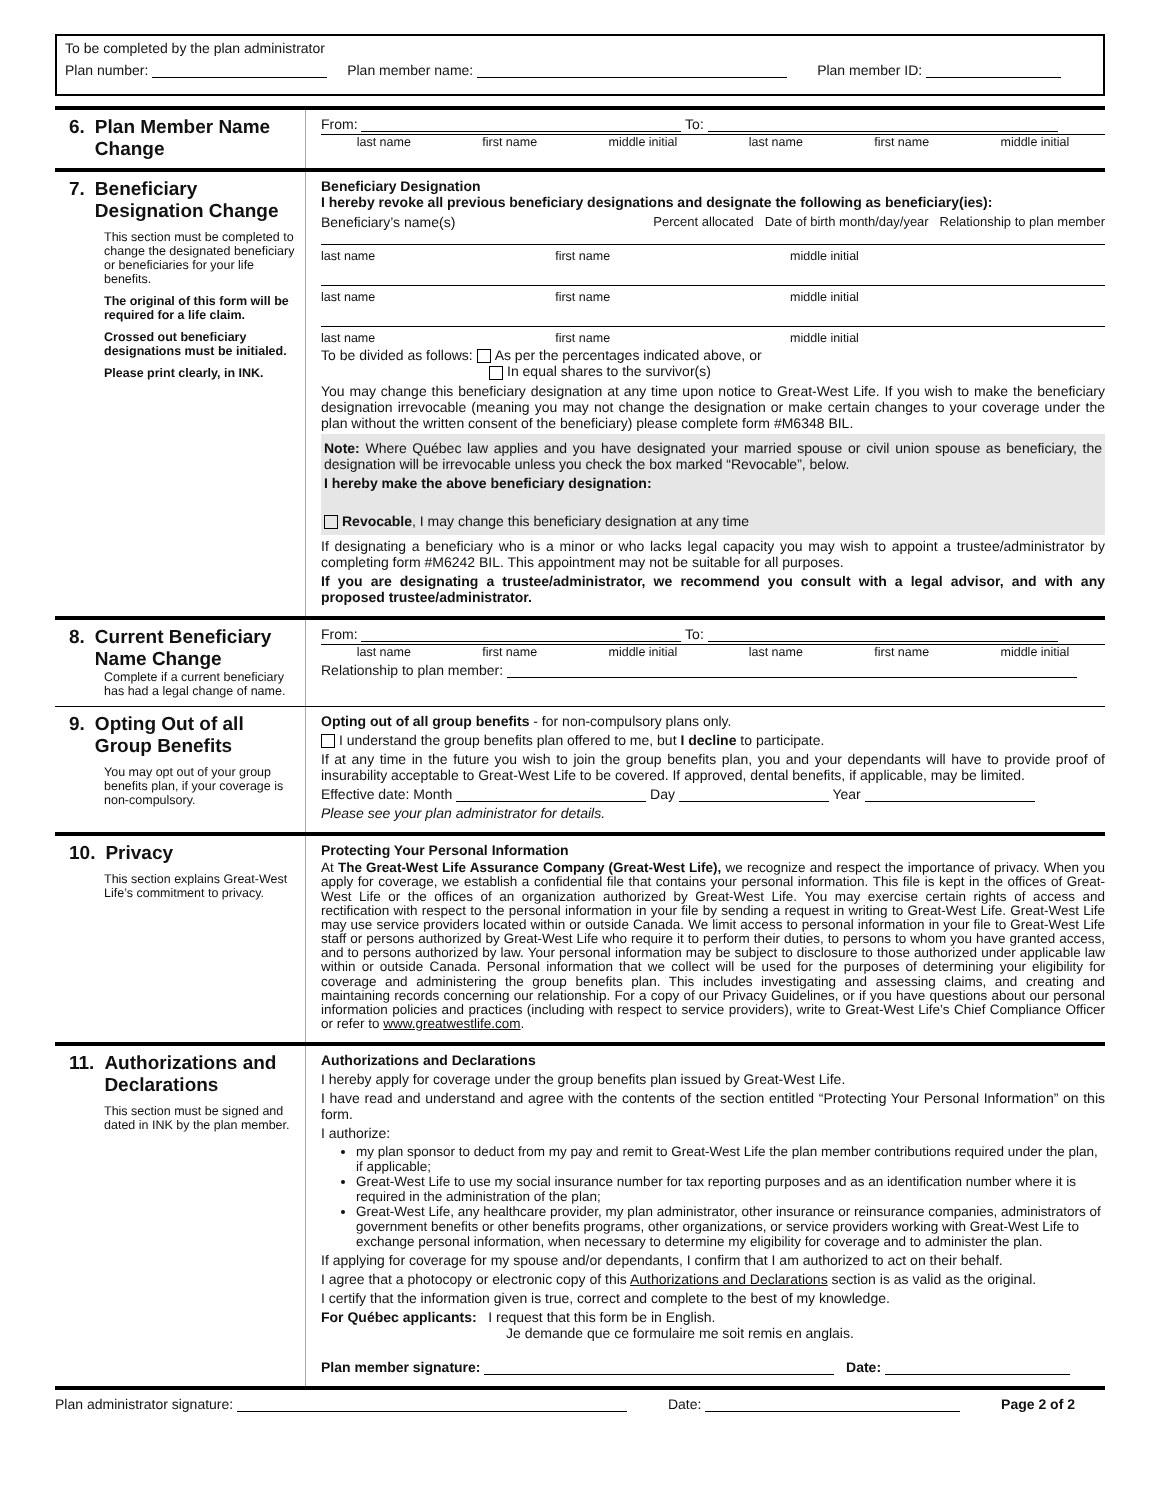To be completed by the plan administrator
Plan number: Plan member name: Plan member ID:
6. Plan Member Name Change
From: To:
last name first name middle initial last name first name middle initial
7. Beneficiary Designation Change
This section must be completed to change the designated beneficiary or beneficiaries for your life benefits.
The original of this form will be required for a life claim.
Crossed out beneficiary designations must be initialed.
Please print clearly, in INK.
Beneficiary Designation
I hereby revoke all previous beneficiary designations and designate the following as beneficiary(ies):
Beneficiary’s name(s) Percent allocated Date of birth month/day/year Relationship to plan member
last name first name middle initial
last name first name middle initial
last name first name middle initial
To be divided as follows: As per the percentages indicated above, or
In equal shares to the survivor(s)
You may change this beneficiary designation at any time upon notice to Great-West Life. If you wish to make the beneficiary designation irrevocable (meaning you may not change the designation or make certain changes to your coverage under the plan without the written consent of the beneficiary) please complete form #M6348 BIL.
Note: Where Québec law applies and you have designated your married spouse or civil union spouse as beneficiary, the designation will be irrevocable unless you check the box marked “Revocable”, below.
I hereby make the above beneficiary designation:
Revocable, I may change this beneficiary designation at any time
If designating a beneficiary who is a minor or who lacks legal capacity you may wish to appoint a trustee/administrator by completing form #M6242 BIL. This appointment may not be suitable for all purposes.
If you are designating a trustee/administrator, we recommend you consult with a legal advisor, and with any proposed trustee/administrator.
8. Current Beneficiary Name Change
Complete if a current beneficiary has had a legal change of name.
From: To:
last name first name middle initial last name first name middle initial
Relationship to plan member:
9. Opting Out of all Group Benefits
You may opt out of your group benefits plan, if your coverage is non-compulsory.
Opting out of all group benefits - for non-compulsory plans only.
I understand the group benefits plan offered to me, but I decline to participate.
If at any time in the future you wish to join the group benefits plan, you and your dependants will have to provide proof of insurability acceptable to Great-West Life to be covered. If approved, dental benefits, if applicable, may be limited.
Effective date: Month Day Year
Please see your plan administrator for details.
10. Privacy
This section explains Great-West Life’s commitment to privacy.
Protecting Your Personal Information
At The Great-West Life Assurance Company (Great-West Life), we recognize and respect the importance of privacy. When you apply for coverage, we establish a confidential file that contains your personal information. This file is kept in the offices of Great-West Life or the offices of an organization authorized by Great-West Life. You may exercise certain rights of access and rectification with respect to the personal information in your file by sending a request in writing to Great-West Life. Great-West Life may use service providers located within or outside Canada. We limit access to personal information in your file to Great-West Life staff or persons authorized by Great-West Life who require it to perform their duties, to persons to whom you have granted access, and to persons authorized by law. Your personal information may be subject to disclosure to those authorized under applicable law within or outside Canada. Personal information that we collect will be used for the purposes of determining your eligibility for coverage and administering the group benefits plan. This includes investigating and assessing claims, and creating and maintaining records concerning our relationship. For a copy of our Privacy Guidelines, or if you have questions about our personal information policies and practices (including with respect to service providers), write to Great-West Life’s Chief Compliance Officer or refer to www.greatwestlife.com.
11. Authorizations and Declarations
This section must be signed and dated in INK by the plan member.
Authorizations and Declarations
I hereby apply for coverage under the group benefits plan issued by Great-West Life.
I have read and understand and agree with the contents of the section entitled “Protecting Your Personal Information” on this form.
I authorize:
my plan sponsor to deduct from my pay and remit to Great-West Life the plan member contributions required under the plan, if applicable;
Great-West Life to use my social insurance number for tax reporting purposes and as an identification number where it is required in the administration of the plan;
Great-West Life, any healthcare provider, my plan administrator, other insurance or reinsurance companies, administrators of government benefits or other benefits programs, other organizations, or service providers working with Great-West Life to exchange personal information, when necessary to determine my eligibility for coverage and to administer the plan.
If applying for coverage for my spouse and/or dependants, I confirm that I am authorized to act on their behalf.
I agree that a photocopy or electronic copy of this Authorizations and Declarations section is as valid as the original.
I certify that the information given is true, correct and complete to the best of my knowledge.
For Québec applicants: I request that this form be in English.
Je demande que ce formulaire me soit remis en anglais.
Plan member signature: Date:
Plan administrator signature: Date: Page 2 of 2